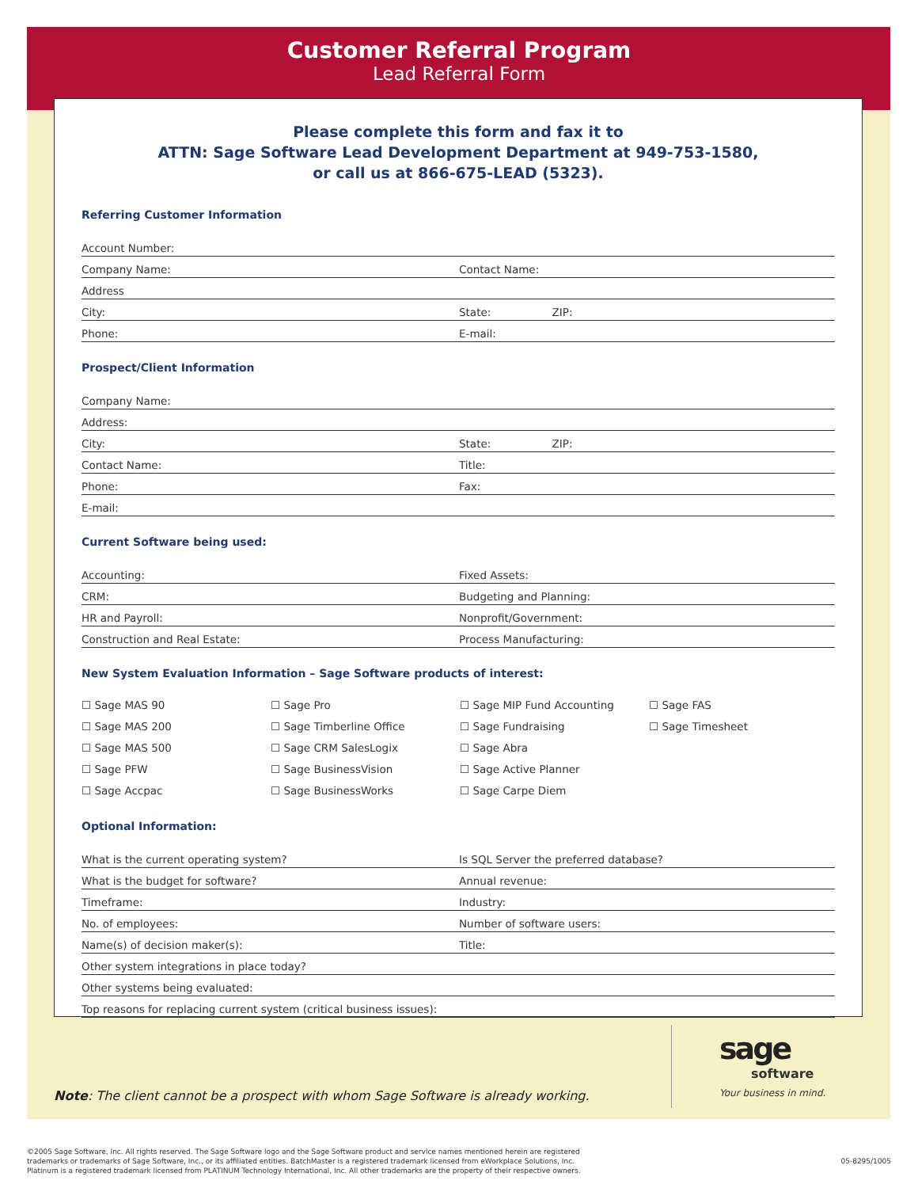Customer Referral Program
Lead Referral Form
Please complete this form and fax it to
ATTN: Sage Software Lead Development Department at 949-753-1580,
or call us at 866-675-LEAD (5323).
Referring Customer Information
Account Number:
Company Name:
Contact Name:
Address
City:
State: ZIP:
Phone:
E-mail:
Prospect/Client Information
Company Name:
Address:
City:
State: ZIP:
Contact Name:
Title:
Phone:
Fax:
E-mail:
Current Software being used:
Accounting:
Fixed Assets:
CRM:
Budgeting and Planning:
HR and Payroll:
Nonprofit/Government:
Construction and Real Estate:
Process Manufacturing:
New System Evaluation Information – Sage Software products of interest:
☐ Sage MAS 90 ☐ Sage Pro ☐ Sage MIP Fund Accounting ☐ Sage FAS
☐ Sage MAS 200 ☐ Sage Timberline Office ☐ Sage Fundraising ☐ Sage Timesheet
☐ Sage MAS 500 ☐ Sage CRM SalesLogix ☐ Sage Abra
☐ Sage PFW ☐ Sage BusinessVision ☐ Sage Active Planner
☐ Sage Accpac ☐ Sage BusinessWorks ☐ Sage Carpe Diem
Optional Information:
What is the current operating system?
Is SQL Server the preferred database?
What is the budget for software?
Annual revenue:
Timeframe:
Industry:
No. of employees:
Number of software users:
Name(s) of decision maker(s):
Title:
Other system integrations in place today?
Other systems being evaluated:
Top reasons for replacing current system (critical business issues):
Note: The client cannot be a prospect with whom Sage Software is already working.
sage
software
Your business in mind.
©2005 Sage Software, Inc. All rights reserved. The Sage Software logo and the Sage Software product and service names mentioned herein are registered
trademarks or trademarks of Sage Software, Inc., or its affiliated entities. BatchMaster is a registered trademark licensed from eWorkplace Solutions, Inc.
Platinum is a registered trademark licensed from PLATINUM Technology International, Inc. All other trademarks are the property of their respective owners.
05-8295/1005